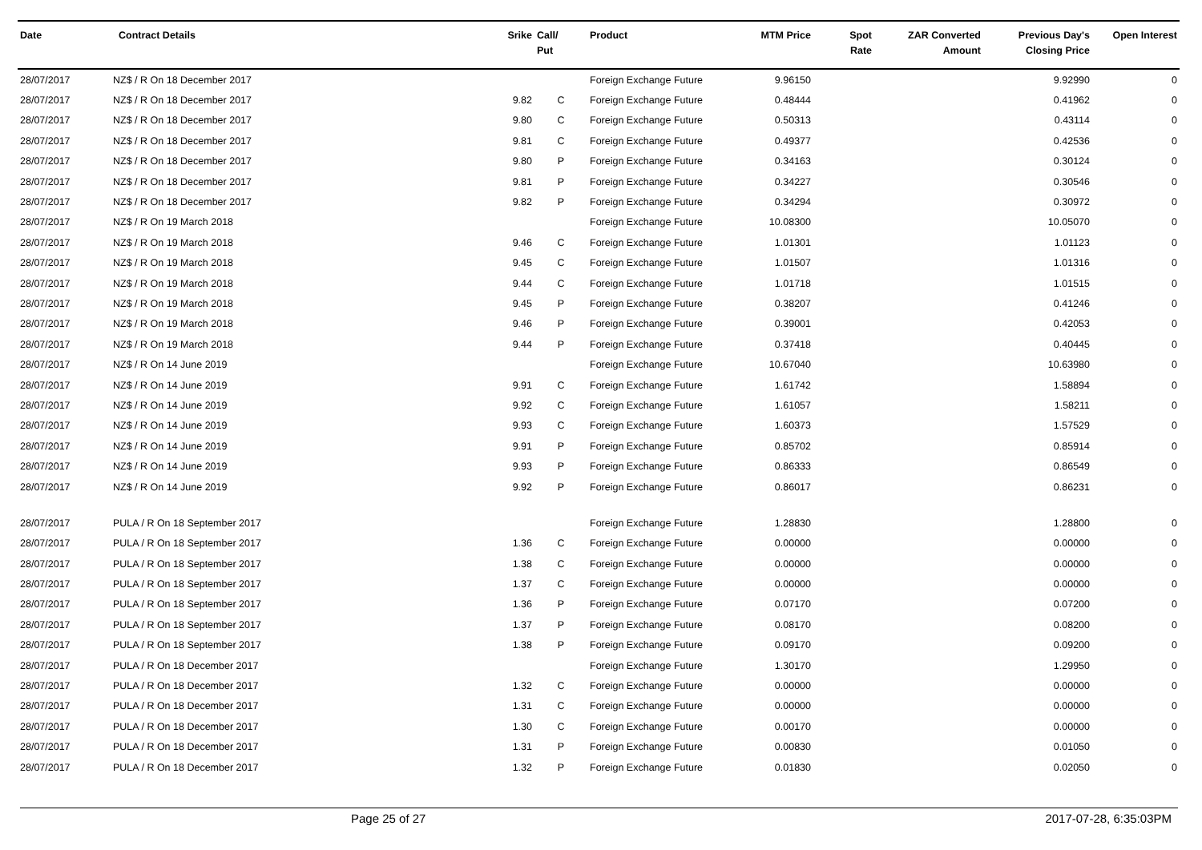| Date | Contract Details | Srike | Call/ Put | Product | MTM Price | Spot Rate | ZAR Converted Amount | Previous Day's Closing Price | Open Interest |
| --- | --- | --- | --- | --- | --- | --- | --- | --- | --- |
| 28/07/2017 | NZ$ / R On 18 December 2017 | | | Foreign Exchange Future | 9.96150 | | | 9.92990 | 0 |
| 28/07/2017 | NZ$ / R On 18 December 2017 | 9.82 | C | Foreign Exchange Future | 0.48444 | | | 0.41962 | 0 |
| 28/07/2017 | NZ$ / R On 18 December 2017 | 9.80 | C | Foreign Exchange Future | 0.50313 | | | 0.43114 | 0 |
| 28/07/2017 | NZ$ / R On 18 December 2017 | 9.81 | C | Foreign Exchange Future | 0.49377 | | | 0.42536 | 0 |
| 28/07/2017 | NZ$ / R On 18 December 2017 | 9.80 | P | Foreign Exchange Future | 0.34163 | | | 0.30124 | 0 |
| 28/07/2017 | NZ$ / R On 18 December 2017 | 9.81 | P | Foreign Exchange Future | 0.34227 | | | 0.30546 | 0 |
| 28/07/2017 | NZ$ / R On 18 December 2017 | 9.82 | P | Foreign Exchange Future | 0.34294 | | | 0.30972 | 0 |
| 28/07/2017 | NZ$ / R On 19 March 2018 | | | Foreign Exchange Future | 10.08300 | | | 10.05070 | 0 |
| 28/07/2017 | NZ$ / R On 19 March 2018 | 9.46 | C | Foreign Exchange Future | 1.01301 | | | 1.01123 | 0 |
| 28/07/2017 | NZ$ / R On 19 March 2018 | 9.45 | C | Foreign Exchange Future | 1.01507 | | | 1.01316 | 0 |
| 28/07/2017 | NZ$ / R On 19 March 2018 | 9.44 | C | Foreign Exchange Future | 1.01718 | | | 1.01515 | 0 |
| 28/07/2017 | NZ$ / R On 19 March 2018 | 9.45 | P | Foreign Exchange Future | 0.38207 | | | 0.41246 | 0 |
| 28/07/2017 | NZ$ / R On 19 March 2018 | 9.46 | P | Foreign Exchange Future | 0.39001 | | | 0.42053 | 0 |
| 28/07/2017 | NZ$ / R On 19 March 2018 | 9.44 | P | Foreign Exchange Future | 0.37418 | | | 0.40445 | 0 |
| 28/07/2017 | NZ$ / R On 14 June 2019 | | | Foreign Exchange Future | 10.67040 | | | 10.63980 | 0 |
| 28/07/2017 | NZ$ / R On 14 June 2019 | 9.91 | C | Foreign Exchange Future | 1.61742 | | | 1.58894 | 0 |
| 28/07/2017 | NZ$ / R On 14 June 2019 | 9.92 | C | Foreign Exchange Future | 1.61057 | | | 1.58211 | 0 |
| 28/07/2017 | NZ$ / R On 14 June 2019 | 9.93 | C | Foreign Exchange Future | 1.60373 | | | 1.57529 | 0 |
| 28/07/2017 | NZ$ / R On 14 June 2019 | 9.91 | P | Foreign Exchange Future | 0.85702 | | | 0.85914 | 0 |
| 28/07/2017 | NZ$ / R On 14 June 2019 | 9.93 | P | Foreign Exchange Future | 0.86333 | | | 0.86549 | 0 |
| 28/07/2017 | NZ$ / R On 14 June 2019 | 9.92 | P | Foreign Exchange Future | 0.86017 | | | 0.86231 | 0 |
| 28/07/2017 | PULA / R On 18 September 2017 | | | Foreign Exchange Future | 1.28830 | | | 1.28800 | 0 |
| 28/07/2017 | PULA / R On 18 September 2017 | 1.36 | C | Foreign Exchange Future | 0.00000 | | | 0.00000 | 0 |
| 28/07/2017 | PULA / R On 18 September 2017 | 1.38 | C | Foreign Exchange Future | 0.00000 | | | 0.00000 | 0 |
| 28/07/2017 | PULA / R On 18 September 2017 | 1.37 | C | Foreign Exchange Future | 0.00000 | | | 0.00000 | 0 |
| 28/07/2017 | PULA / R On 18 September 2017 | 1.36 | P | Foreign Exchange Future | 0.07170 | | | 0.07200 | 0 |
| 28/07/2017 | PULA / R On 18 September 2017 | 1.37 | P | Foreign Exchange Future | 0.08170 | | | 0.08200 | 0 |
| 28/07/2017 | PULA / R On 18 September 2017 | 1.38 | P | Foreign Exchange Future | 0.09170 | | | 0.09200 | 0 |
| 28/07/2017 | PULA / R On 18 December 2017 | | | Foreign Exchange Future | 1.30170 | | | 1.29950 | 0 |
| 28/07/2017 | PULA / R On 18 December 2017 | 1.32 | C | Foreign Exchange Future | 0.00000 | | | 0.00000 | 0 |
| 28/07/2017 | PULA / R On 18 December 2017 | 1.31 | C | Foreign Exchange Future | 0.00000 | | | 0.00000 | 0 |
| 28/07/2017 | PULA / R On 18 December 2017 | 1.30 | C | Foreign Exchange Future | 0.00170 | | | 0.00000 | 0 |
| 28/07/2017 | PULA / R On 18 December 2017 | 1.31 | P | Foreign Exchange Future | 0.00830 | | | 0.01050 | 0 |
| 28/07/2017 | PULA / R On 18 December 2017 | 1.32 | P | Foreign Exchange Future | 0.01830 | | | 0.02050 | 0 |
Page 25 of 27 2017-07-28, 6:35:03PM